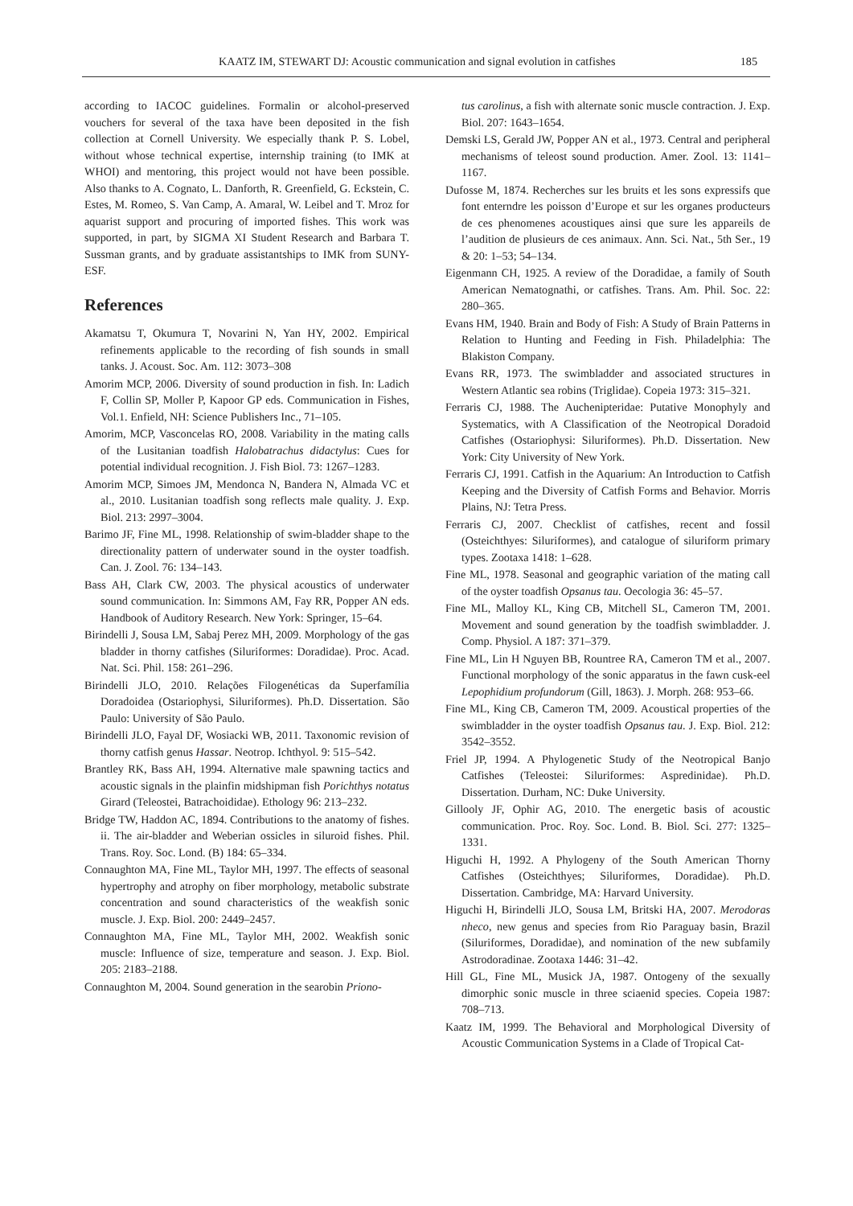KAATZ IM, STEWART DJ: Acoustic communication and signal evolution in catfishes 185
according to IACOC guidelines. Formalin or alcohol-preserved vouchers for several of the taxa have been deposited in the fish collection at Cornell University. We especially thank P. S. Lobel, without whose technical expertise, internship training (to IMK at WHOI) and mentoring, this project would not have been possible. Also thanks to A. Cognato, L. Danforth, R. Greenfield, G. Eckstein, C. Estes, M. Romeo, S. Van Camp, A. Amaral, W. Leibel and T. Mroz for aquarist support and procuring of imported fishes. This work was supported, in part, by SIGMA XI Student Research and Barbara T. Sussman grants, and by graduate assistantships to IMK from SUNY-ESF.
References
Akamatsu T, Okumura T, Novarini N, Yan HY, 2002. Empirical refinements applicable to the recording of fish sounds in small tanks. J. Acoust. Soc. Am. 112: 3073–308
Amorim MCP, 2006. Diversity of sound production in fish. In: Ladich F, Collin SP, Moller P, Kapoor GP eds. Communication in Fishes, Vol.1. Enfield, NH: Science Publishers Inc., 71–105.
Amorim, MCP, Vasconcelas RO, 2008. Variability in the mating calls of the Lusitanian toadfish Halobatrachus didactylus: Cues for potential individual recognition. J. Fish Biol. 73: 1267–1283.
Amorim MCP, Simoes JM, Mendonca N, Bandera N, Almada VC et al., 2010. Lusitanian toadfish song reflects male quality. J. Exp. Biol. 213: 2997–3004.
Barimo JF, Fine ML, 1998. Relationship of swim-bladder shape to the directionality pattern of underwater sound in the oyster toadfish. Can. J. Zool. 76: 134–143.
Bass AH, Clark CW, 2003. The physical acoustics of underwater sound communication. In: Simmons AM, Fay RR, Popper AN eds. Handbook of Auditory Research. New York: Springer, 15–64.
Birindelli J, Sousa LM, Sabaj Perez MH, 2009. Morphology of the gas bladder in thorny catfishes (Siluriformes: Doradidae). Proc. Acad. Nat. Sci. Phil. 158: 261–296.
Birindelli JLO, 2010. Relações Filogenéticas da Superfamília Doradoidea (Ostariophysi, Siluriformes). Ph.D. Dissertation. São Paulo: University of São Paulo.
Birindelli JLO, Fayal DF, Wosiacki WB, 2011. Taxonomic revision of thorny catfish genus Hassar. Neotrop. Ichthyol. 9: 515–542.
Brantley RK, Bass AH, 1994. Alternative male spawning tactics and acoustic signals in the plainfin midshipman fish Porichthys notatus Girard (Teleostei, Batrachoididae). Ethology 96: 213–232.
Bridge TW, Haddon AC, 1894. Contributions to the anatomy of fishes. ii. The air-bladder and Weberian ossicles in siluroid fishes. Phil. Trans. Roy. Soc. Lond. (B) 184: 65–334.
Connaughton MA, Fine ML, Taylor MH, 1997. The effects of seasonal hypertrophy and atrophy on fiber morphology, metabolic substrate concentration and sound characteristics of the weakfish sonic muscle. J. Exp. Biol. 200: 2449–2457.
Connaughton MA, Fine ML, Taylor MH, 2002. Weakfish sonic muscle: Influence of size, temperature and season. J. Exp. Biol. 205: 2183–2188.
Connaughton M, 2004. Sound generation in the searobin Priono-
tus carolinus, a fish with alternate sonic muscle contraction. J. Exp. Biol. 207: 1643–1654.
Demski LS, Gerald JW, Popper AN et al., 1973. Central and peripheral mechanisms of teleost sound production. Amer. Zool. 13: 1141–1167.
Dufosse M, 1874. Recherches sur les bruits et les sons expressifs que font enterndre les poisson d’Europe et sur les organes producteurs de ces phenomenes acoustiques ainsi que sure les appareils de l’audition de plusieurs de ces animaux. Ann. Sci. Nat., 5th Ser., 19 & 20: 1–53; 54–134.
Eigenmann CH, 1925. A review of the Doradidae, a family of South American Nematognathi, or catfishes. Trans. Am. Phil. Soc. 22: 280–365.
Evans HM, 1940. Brain and Body of Fish: A Study of Brain Patterns in Relation to Hunting and Feeding in Fish. Philadelphia: The Blakiston Company.
Evans RR, 1973. The swimbladder and associated structures in Western Atlantic sea robins (Triglidae). Copeia 1973: 315–321.
Ferraris CJ, 1988. The Auchenipteridae: Putative Monophyly and Systematics, with A Classification of the Neotropical Doradoid Catfishes (Ostariophysi: Siluriformes). Ph.D. Dissertation. New York: City University of New York.
Ferraris CJ, 1991. Catfish in the Aquarium: An Introduction to Catfish Keeping and the Diversity of Catfish Forms and Behavior. Morris Plains, NJ: Tetra Press.
Ferraris CJ, 2007. Checklist of catfishes, recent and fossil (Osteichthyes: Siluriformes), and catalogue of siluriform primary types. Zootaxa 1418: 1–628.
Fine ML, 1978. Seasonal and geographic variation of the mating call of the oyster toadfish Opsanus tau. Oecologia 36: 45–57.
Fine ML, Malloy KL, King CB, Mitchell SL, Cameron TM, 2001. Movement and sound generation by the toadfish swimbladder. J. Comp. Physiol. A 187: 371–379.
Fine ML, Lin H Nguyen BB, Rountree RA, Cameron TM et al., 2007. Functional morphology of the sonic apparatus in the fawn cusk-eel Lepophidium profundorum (Gill, 1863). J. Morph. 268: 953–66.
Fine ML, King CB, Cameron TM, 2009. Acoustical properties of the swimbladder in the oyster toadfish Opsanus tau. J. Exp. Biol. 212: 3542–3552.
Friel JP, 1994. A Phylogenetic Study of the Neotropical Banjo Catfishes (Teleostei: Siluriformes: Aspredinidae). Ph.D. Dissertation. Durham, NC: Duke University.
Gillooly JF, Ophir AG, 2010. The energetic basis of acoustic communication. Proc. Roy. Soc. Lond. B. Biol. Sci. 277: 1325–1331.
Higuchi H, 1992. A Phylogeny of the South American Thorny Catfishes (Osteichthyes; Siluriformes, Doradidae). Ph.D. Dissertation. Cambridge, MA: Harvard University.
Higuchi H, Birindelli JLO, Sousa LM, Britski HA, 2007. Merodoras nheco, new genus and species from Rio Paraguay basin, Brazil (Siluriformes, Doradidae), and nomination of the new subfamily Astrodoradinae. Zootaxa 1446: 31–42.
Hill GL, Fine ML, Musick JA, 1987. Ontogeny of the sexually dimorphic sonic muscle in three sciaenid species. Copeia 1987: 708–713.
Kaatz IM, 1999. The Behavioral and Morphological Diversity of Acoustic Communication Systems in a Clade of Tropical Cat-